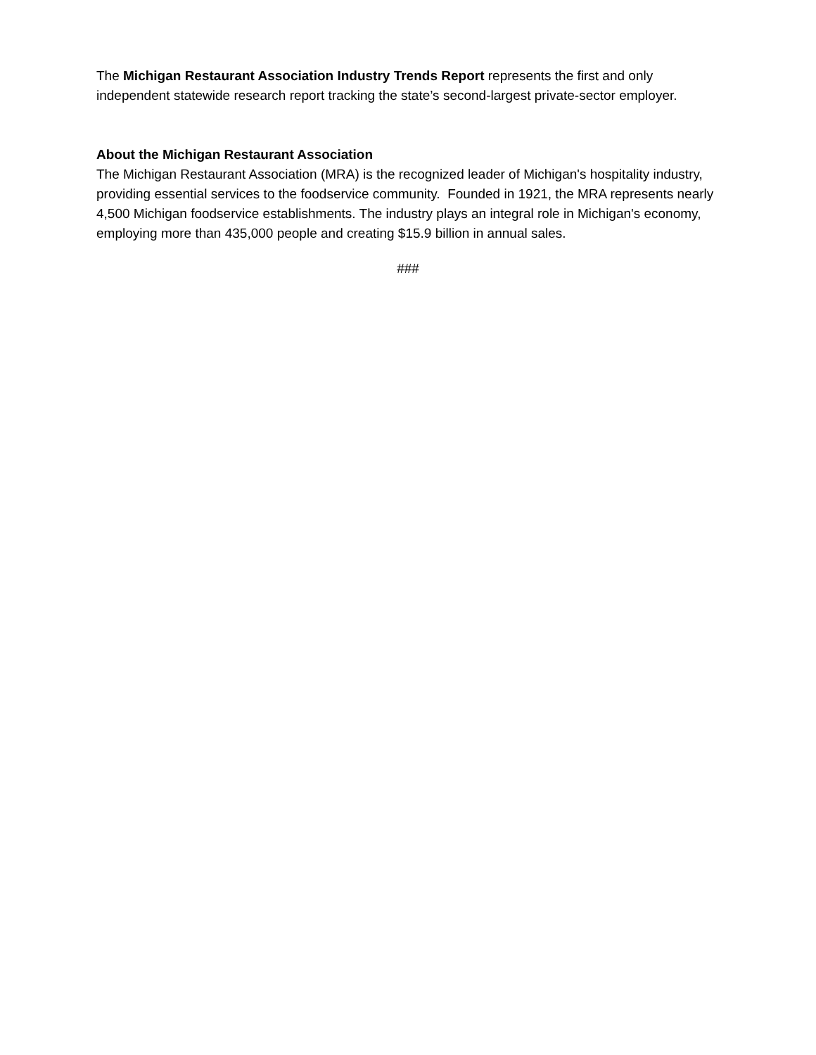The Michigan Restaurant Association Industry Trends Report represents the first and only independent statewide research report tracking the state’s second-largest private-sector employer.
About the Michigan Restaurant Association
The Michigan Restaurant Association (MRA) is the recognized leader of Michigan's hospitality industry, providing essential services to the foodservice community. Founded in 1921, the MRA represents nearly 4,500 Michigan foodservice establishments. The industry plays an integral role in Michigan's economy, employing more than 435,000 people and creating $15.9 billion in annual sales.
###